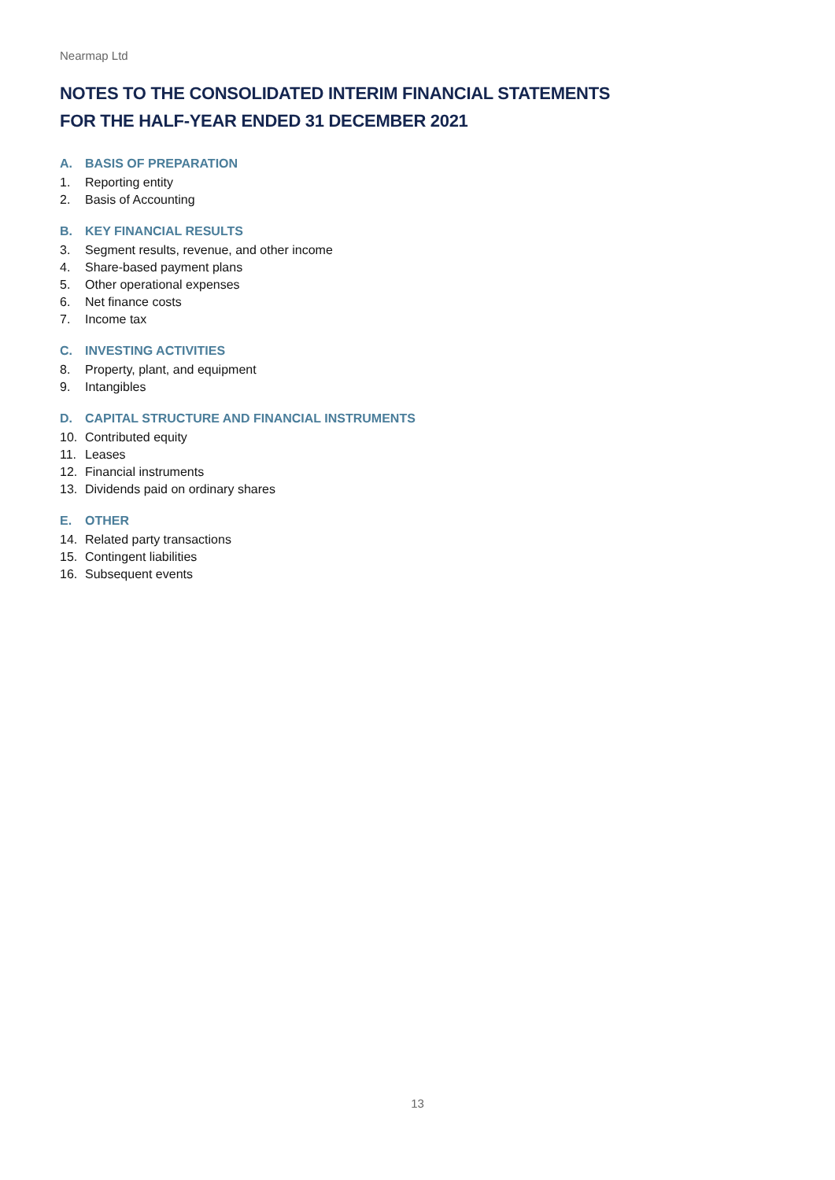Nearmap Ltd
NOTES TO THE CONSOLIDATED INTERIM FINANCIAL STATEMENTS
FOR THE HALF-YEAR ENDED 31 DECEMBER 2021
A. BASIS OF PREPARATION
1. Reporting entity
2. Basis of Accounting
B. KEY FINANCIAL RESULTS
3. Segment results, revenue, and other income
4. Share-based payment plans
5. Other operational expenses
6. Net finance costs
7. Income tax
C. INVESTING ACTIVITIES
8. Property, plant, and equipment
9. Intangibles
D. CAPITAL STRUCTURE AND FINANCIAL INSTRUMENTS
10. Contributed equity
11. Leases
12. Financial instruments
13. Dividends paid on ordinary shares
E. OTHER
14. Related party transactions
15. Contingent liabilities
16. Subsequent events
13